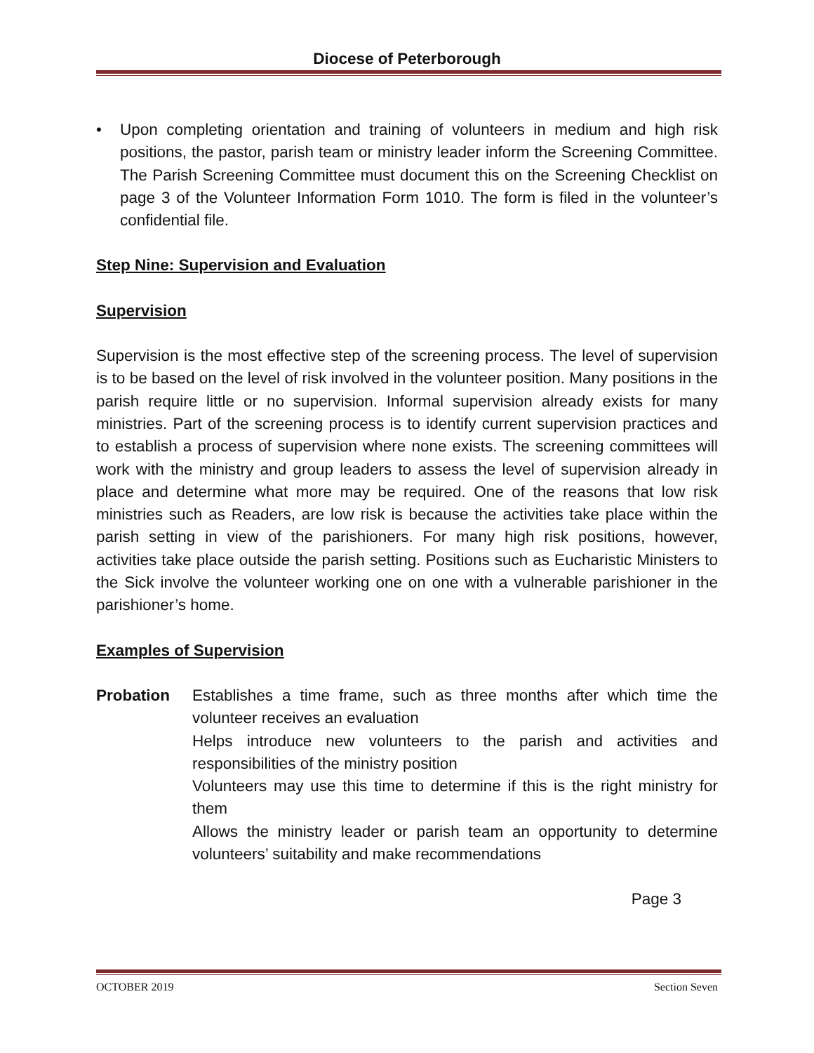Diocese of Peterborough
• Upon completing orientation and training of volunteers in medium and high risk positions, the pastor, parish team or ministry leader inform the Screening Committee. The Parish Screening Committee must document this on the Screening Checklist on page 3 of the Volunteer Information Form 1010. The form is filed in the volunteer’s confidential file.
Step Nine: Supervision and Evaluation
Supervision
Supervision is the most effective step of the screening process. The level of supervision is to be based on the level of risk involved in the volunteer position. Many positions in the parish require little or no supervision. Informal supervision already exists for many ministries. Part of the screening process is to identify current supervision practices and to establish a process of supervision where none exists. The screening committees will work with the ministry and group leaders to assess the level of supervision already in place and determine what more may be required. One of the reasons that low risk ministries such as Readers, are low risk is because the activities take place within the parish setting in view of the parishioners. For many high risk positions, however, activities take place outside the parish setting. Positions such as Eucharistic Ministers to the Sick involve the volunteer working one on one with a vulnerable parishioner in the parishioner’s home.
Examples of Supervision
Probation Establishes a time frame, such as three months after which time the volunteer receives an evaluation
Helps introduce new volunteers to the parish and activities and responsibilities of the ministry position
Volunteers may use this time to determine if this is the right ministry for them
Allows the ministry leader or parish team an opportunity to determine volunteers’ suitability and make recommendations
Page 3
OCTOBER 2019 Section Seven